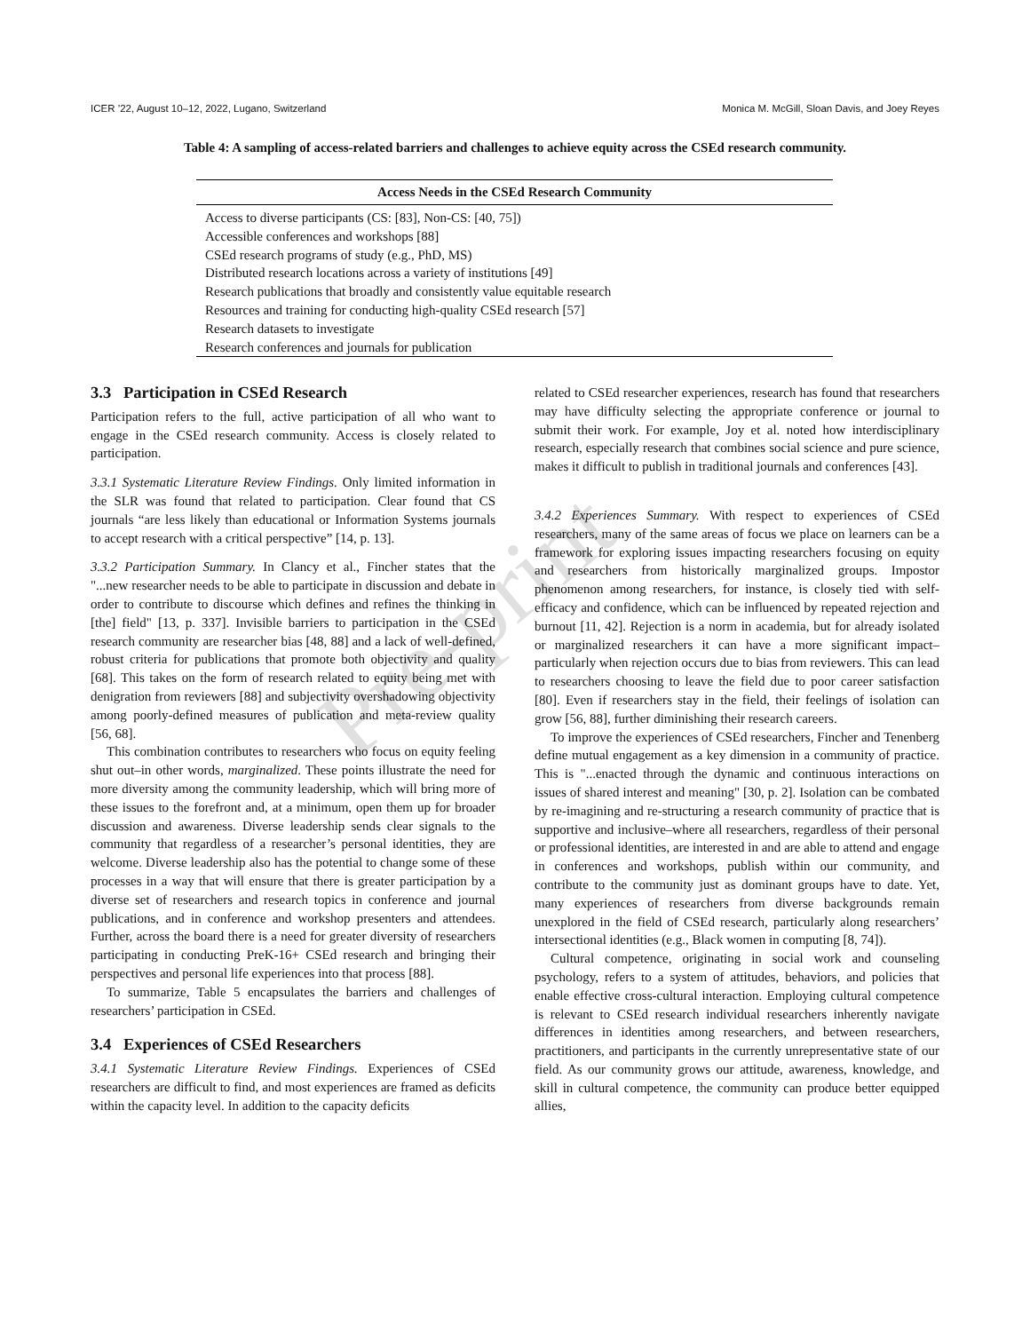ICER ’22, August 10–12, 2022, Lugano, Switzerland Monica M. McGill, Sloan Davis, and Joey Reyes
Table 4: A sampling of access-related barriers and challenges to achieve equity across the CSEd research community.
| Access Needs in the CSEd Research Community |
| --- |
| Access to diverse participants (CS: [83], Non-CS: [40, 75]) |
| Accessible conferences and workshops [88] |
| CSEd research programs of study (e.g., PhD, MS) |
| Distributed research locations across a variety of institutions [49] |
| Research publications that broadly and consistently value equitable research |
| Resources and training for conducting high-quality CSEd research [57] |
| Research datasets to investigate |
| Research conferences and journals for publication |
Pre-print
3.3 Participation in CSEd Research
Participation refers to the full, active participation of all who want to engage in the CSEd research community. Access is closely related to participation.
3.3.1 Systematic Literature Review Findings. Only limited information in the SLR was found that related to participation. Clear found that CS journals “are less likely than educational or Information Systems journals to accept research with a critical perspective” [14, p. 13].
3.3.2 Participation Summary. In Clancy et al., Fincher states that the "...new researcher needs to be able to participate in discussion and debate in order to contribute to discourse which defines and refines the thinking in [the] field" [13, p. 337]. Invisible barriers to participation in the CSEd research community are researcher bias [48, 88] and a lack of well-defined, robust criteria for publications that promote both objectivity and quality [68]. This takes on the form of research related to equity being met with denigration from reviewers [88] and subjectivity overshadowing objectivity among poorly-defined measures of publication and meta-review quality [56, 68].
This combination contributes to researchers who focus on equity feeling shut out–in other words, marginalized. These points illustrate the need for more diversity among the community leadership, which will bring more of these issues to the forefront and, at a minimum, open them up for broader discussion and awareness. Diverse leadership sends clear signals to the community that regardless of a researcher’s personal identities, they are welcome. Diverse leadership also has the potential to change some of these processes in a way that will ensure that there is greater participation by a diverse set of researchers and research topics in conference and journal publications, and in conference and workshop presenters and attendees. Further, across the board there is a need for greater diversity of researchers participating in conducting PreK-16+ CSEd research and bringing their perspectives and personal life experiences into that process [88].
To summarize, Table 5 encapsulates the barriers and challenges of researchers’ participation in CSEd.
3.4 Experiences of CSEd Researchers
3.4.1 Systematic Literature Review Findings. Experiences of CSEd researchers are difficult to find, and most experiences are framed as deficits within the capacity level. In addition to the capacity deficits
related to CSEd researcher experiences, research has found that researchers may have difficulty selecting the appropriate conference or journal to submit their work. For example, Joy et al. noted how interdisciplinary research, especially research that combines social science and pure science, makes it difficult to publish in traditional journals and conferences [43].
3.4.2 Experiences Summary. With respect to experiences of CSEd researchers, many of the same areas of focus we place on learners can be a framework for exploring issues impacting researchers focusing on equity and researchers from historically marginalized groups. Impostor phenomenon among researchers, for instance, is closely tied with self-efficacy and confidence, which can be influenced by repeated rejection and burnout [11, 42]. Rejection is a norm in academia, but for already isolated or marginalized researchers it can have a more significant impact–particularly when rejection occurs due to bias from reviewers. This can lead to researchers choosing to leave the field due to poor career satisfaction [80]. Even if researchers stay in the field, their feelings of isolation can grow [56, 88], further diminishing their research careers.
To improve the experiences of CSEd researchers, Fincher and Tenenberg define mutual engagement as a key dimension in a community of practice. This is "...enacted through the dynamic and continuous interactions on issues of shared interest and meaning" [30, p. 2]. Isolation can be combated by re-imagining and re-structuring a research community of practice that is supportive and inclusive–where all researchers, regardless of their personal or professional identities, are interested in and are able to attend and engage in conferences and workshops, publish within our community, and contribute to the community just as dominant groups have to date. Yet, many experiences of researchers from diverse backgrounds remain unexplored in the field of CSEd research, particularly along researchers’ intersectional identities (e.g., Black women in computing [8, 74]).
Cultural competence, originating in social work and counseling psychology, refers to a system of attitudes, behaviors, and policies that enable effective cross-cultural interaction. Employing cultural competence is relevant to CSEd research individual researchers inherently navigate differences in identities among researchers, and between researchers, practitioners, and participants in the currently unrepresentative state of our field. As our community grows our attitude, awareness, knowledge, and skill in cultural competence, the community can produce better equipped allies,